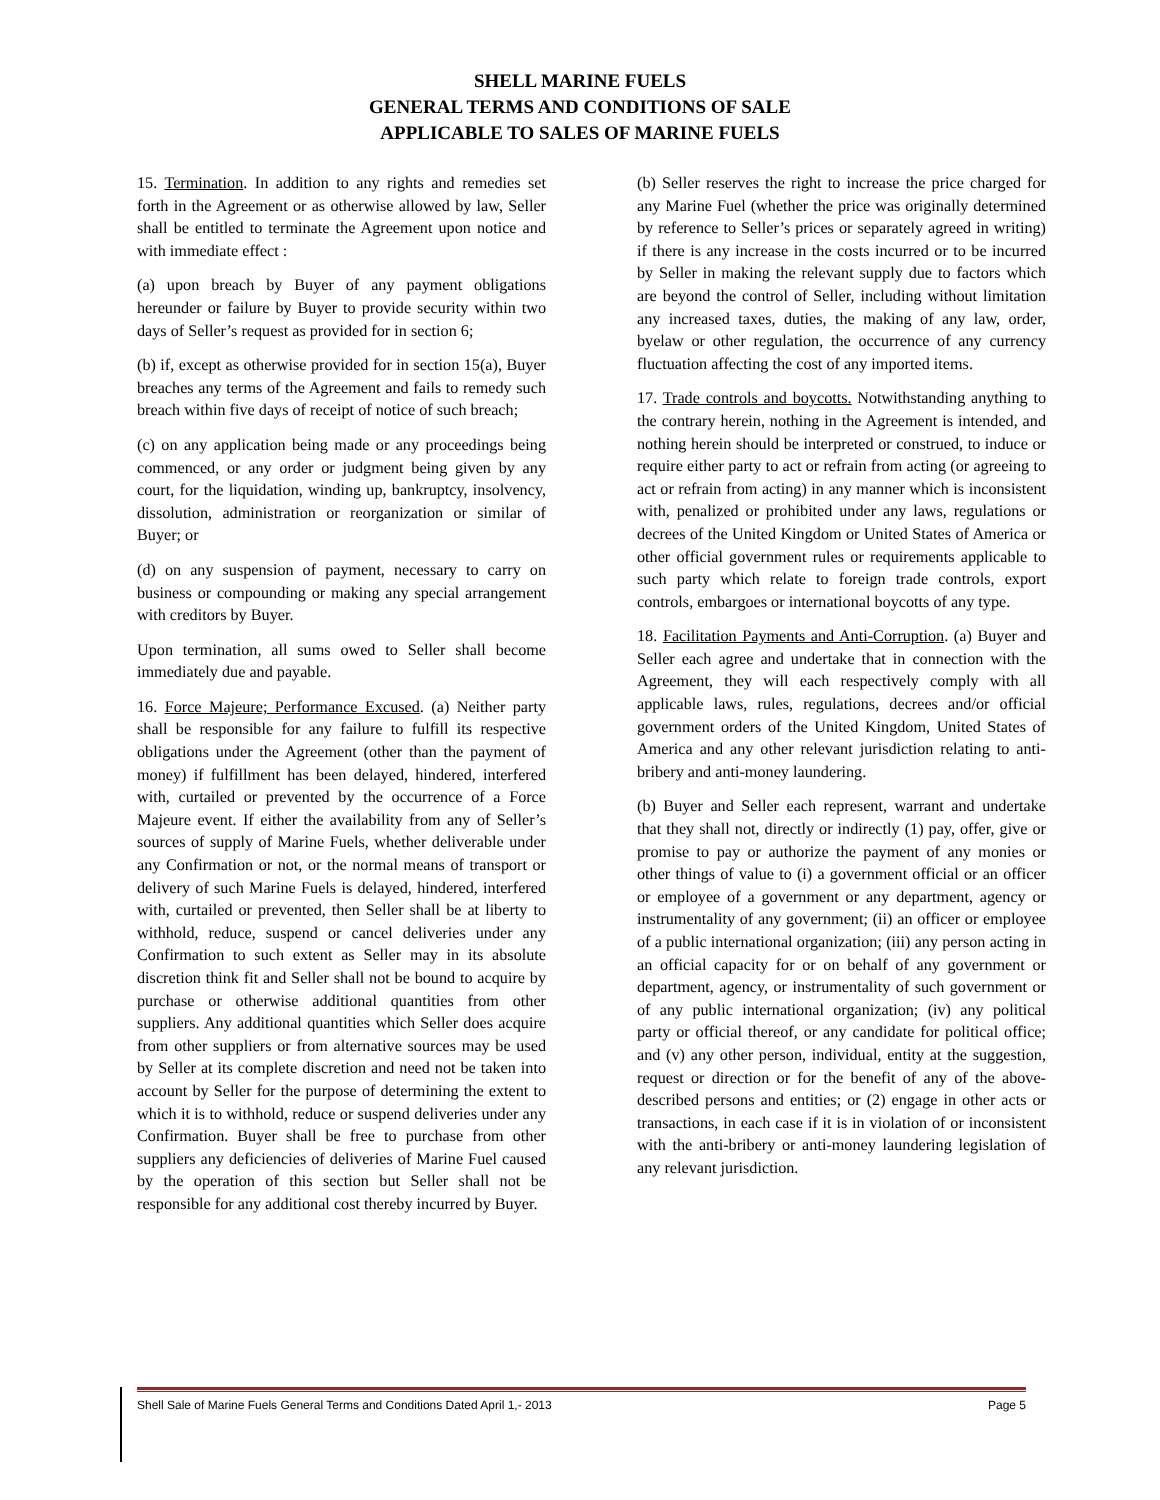SHELL MARINE FUELS
GENERAL TERMS AND CONDITIONS OF SALE
APPLICABLE TO SALES OF MARINE FUELS
15. Termination. In addition to any rights and remedies set forth in the Agreement or as otherwise allowed by law, Seller shall be entitled to terminate the Agreement upon notice and with immediate effect :
(a) upon breach by Buyer of any payment obligations hereunder or failure by Buyer to provide security within two days of Seller’s request as provided for in section 6;
(b) if, except as otherwise provided for in section 15(a), Buyer breaches any terms of the Agreement and fails to remedy such breach within five days of receipt of notice of such breach;
(c) on any application being made or any proceedings being commenced, or any order or judgment being given by any court, for the liquidation, winding up, bankruptcy, insolvency, dissolution, administration or reorganization or similar of Buyer; or
(d) on any suspension of payment, necessary to carry on business or compounding or making any special arrangement with creditors by Buyer.
Upon termination, all sums owed to Seller shall become immediately due and payable.
16. Force Majeure; Performance Excused. (a) Neither party shall be responsible for any failure to fulfill its respective obligations under the Agreement (other than the payment of money) if fulfillment has been delayed, hindered, interfered with, curtailed or prevented by the occurrence of a Force Majeure event. If either the availability from any of Seller’s sources of supply of Marine Fuels, whether deliverable under any Confirmation or not, or the normal means of transport or delivery of such Marine Fuels is delayed, hindered, interfered with, curtailed or prevented, then Seller shall be at liberty to withhold, reduce, suspend or cancel deliveries under any Confirmation to such extent as Seller may in its absolute discretion think fit and Seller shall not be bound to acquire by purchase or otherwise additional quantities from other suppliers. Any additional quantities which Seller does acquire from other suppliers or from alternative sources may be used by Seller at its complete discretion and need not be taken into account by Seller for the purpose of determining the extent to which it is to withhold, reduce or suspend deliveries under any Confirmation. Buyer shall be free to purchase from other suppliers any deficiencies of deliveries of Marine Fuel caused by the operation of this section but Seller shall not be responsible for any additional cost thereby incurred by Buyer.
(b) Seller reserves the right to increase the price charged for any Marine Fuel (whether the price was originally determined by reference to Seller’s prices or separately agreed in writing) if there is any increase in the costs incurred or to be incurred by Seller in making the relevant supply due to factors which are beyond the control of Seller, including without limitation any increased taxes, duties, the making of any law, order, byelaw or other regulation, the occurrence of any currency fluctuation affecting the cost of any imported items.
17. Trade controls and boycotts. Notwithstanding anything to the contrary herein, nothing in the Agreement is intended, and nothing herein should be interpreted or construed, to induce or require either party to act or refrain from acting (or agreeing to act or refrain from acting) in any manner which is inconsistent with, penalized or prohibited under any laws, regulations or decrees of the United Kingdom or United States of America or other official government rules or requirements applicable to such party which relate to foreign trade controls, export controls, embargoes or international boycotts of any type.
18. Facilitation Payments and Anti-Corruption. (a) Buyer and Seller each agree and undertake that in connection with the Agreement, they will each respectively comply with all applicable laws, rules, regulations, decrees and/or official government orders of the United Kingdom, United States of America and any other relevant jurisdiction relating to anti-bribery and anti-money laundering.
(b) Buyer and Seller each represent, warrant and undertake that they shall not, directly or indirectly (1) pay, offer, give or promise to pay or authorize the payment of any monies or other things of value to (i) a government official or an officer or employee of a government or any department, agency or instrumentality of any government; (ii) an officer or employee of a public international organization; (iii) any person acting in an official capacity for or on behalf of any government or department, agency, or instrumentality of such government or of any public international organization; (iv) any political party or official thereof, or any candidate for political office; and (v) any other person, individual, entity at the suggestion, request or direction or for the benefit of any of the above-described persons and entities; or (2) engage in other acts or transactions, in each case if it is in violation of or inconsistent with the anti-bribery or anti-money laundering legislation of any relevant jurisdiction.
Shell Sale of Marine Fuels General Terms and Conditions Dated April 1,- 2013 Page 5